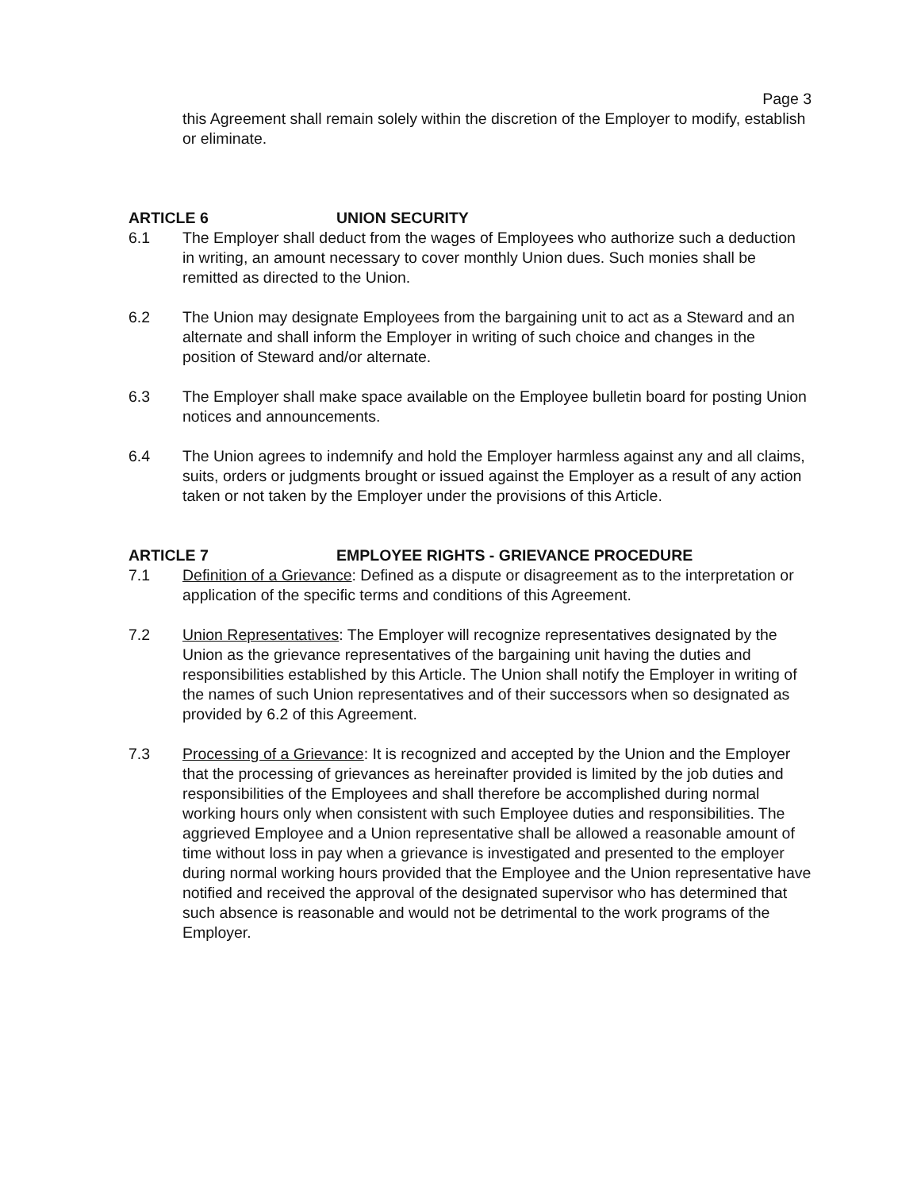Page 3
this Agreement shall remain solely within the discretion of the Employer to modify, establish or eliminate.
ARTICLE 6 UNION SECURITY
6.1 The Employer shall deduct from the wages of Employees who authorize such a deduction in writing, an amount necessary to cover monthly Union dues. Such monies shall be remitted as directed to the Union.
6.2 The Union may designate Employees from the bargaining unit to act as a Steward and an alternate and shall inform the Employer in writing of such choice and changes in the position of Steward and/or alternate.
6.3 The Employer shall make space available on the Employee bulletin board for posting Union notices and announcements.
6.4 The Union agrees to indemnify and hold the Employer harmless against any and all claims, suits, orders or judgments brought or issued against the Employer as a result of any action taken or not taken by the Employer under the provisions of this Article.
ARTICLE 7 EMPLOYEE RIGHTS - GRIEVANCE PROCEDURE
7.1 Definition of a Grievance: Defined as a dispute or disagreement as to the interpretation or application of the specific terms and conditions of this Agreement.
7.2 Union Representatives: The Employer will recognize representatives designated by the Union as the grievance representatives of the bargaining unit having the duties and responsibilities established by this Article. The Union shall notify the Employer in writing of the names of such Union representatives and of their successors when so designated as provided by 6.2 of this Agreement.
7.3 Processing of a Grievance: It is recognized and accepted by the Union and the Employer that the processing of grievances as hereinafter provided is limited by the job duties and responsibilities of the Employees and shall therefore be accomplished during normal working hours only when consistent with such Employee duties and responsibilities. The aggrieved Employee and a Union representative shall be allowed a reasonable amount of time without loss in pay when a grievance is investigated and presented to the employer during normal working hours provided that the Employee and the Union representative have notified and received the approval of the designated supervisor who has determined that such absence is reasonable and would not be detrimental to the work programs of the Employer.